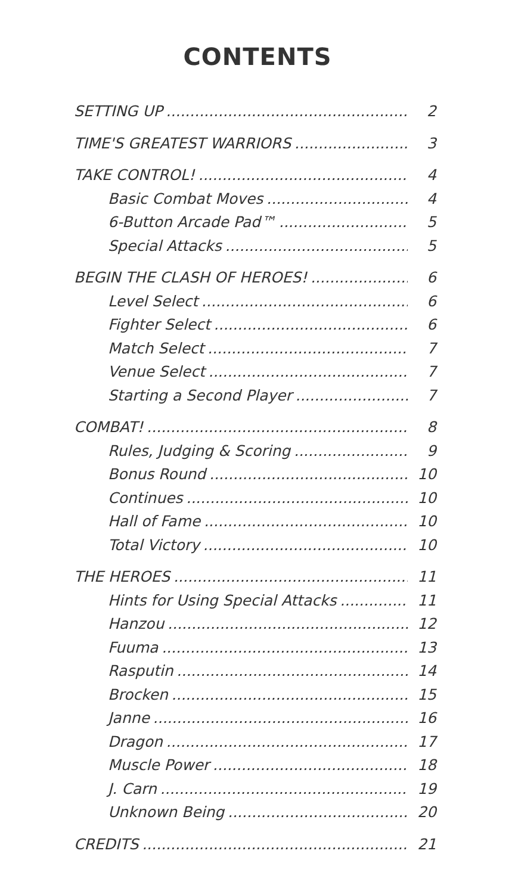CONTENTS
SETTING UP 2
TIME'S GREATEST WARRIORS 3
TAKE CONTROL! 4
Basic Combat Moves 4
6-Button Arcade Pad™ 5
Special Attacks 5
BEGIN THE CLASH OF HEROES! 6
Level Select 6
Fighter Select 6
Match Select 7
Venue Select 7
Starting a Second Player 7
COMBAT! 8
Rules, Judging & Scoring 9
Bonus Round 10
Continues 10
Hall of Fame 10
Total Victory 10
THE HEROES 11
Hints for Using Special Attacks 11
Hanzou 12
Fuuma 13
Rasputin 14
Brocken 15
Janne 16
Dragon 17
Muscle Power 18
J. Carn 19
Unknown Being 20
CREDITS 21